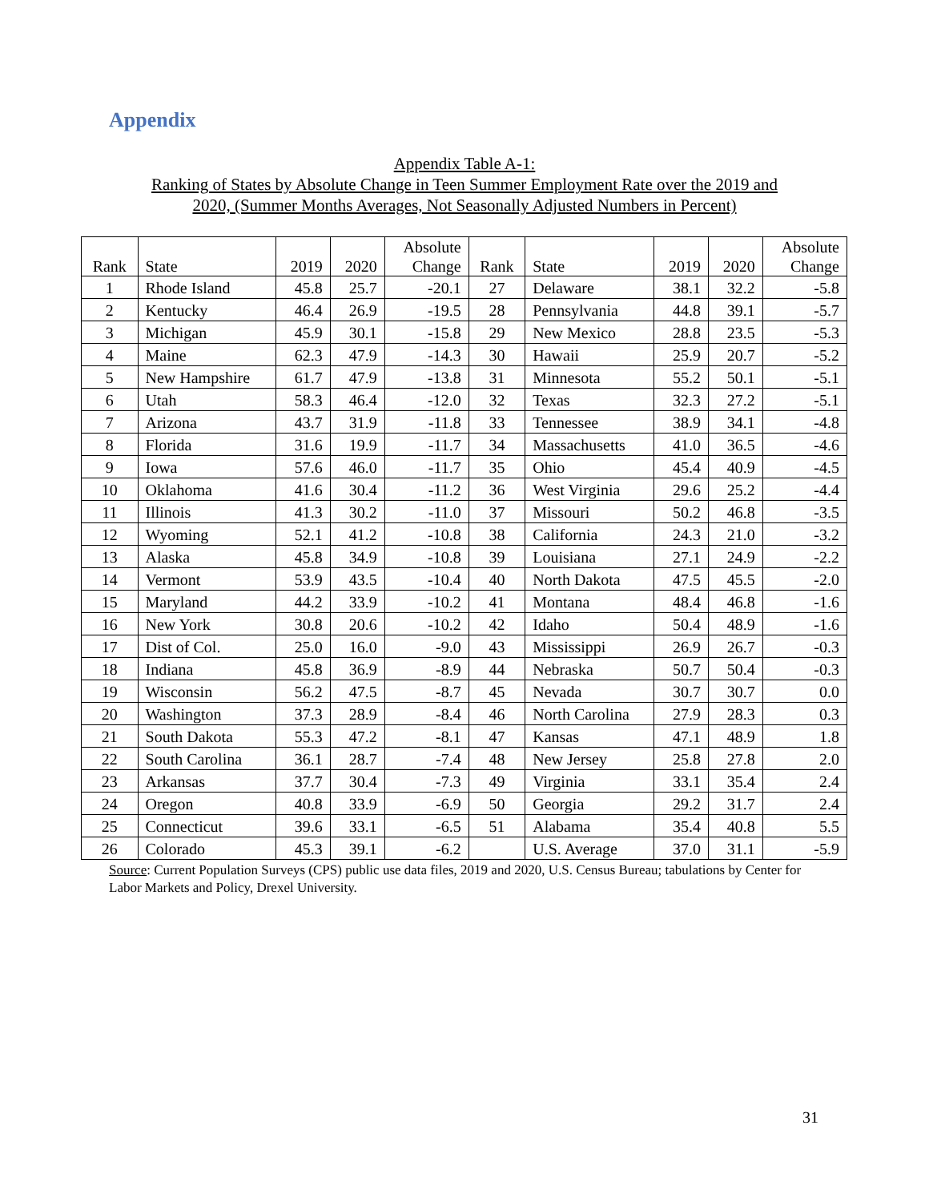Appendix
Appendix Table A-1:
Ranking of States by Absolute Change in Teen Summer Employment Rate over the 2019 and
2020, (Summer Months Averages, Not Seasonally Adjusted Numbers in Percent)
| Rank | State | 2019 | 2020 | Absolute Change | Rank | State | 2019 | 2020 | Absolute Change |
| --- | --- | --- | --- | --- | --- | --- | --- | --- | --- |
| 1 | Rhode Island | 45.8 | 25.7 | -20.1 | 27 | Delaware | 38.1 | 32.2 | -5.8 |
| 2 | Kentucky | 46.4 | 26.9 | -19.5 | 28 | Pennsylvania | 44.8 | 39.1 | -5.7 |
| 3 | Michigan | 45.9 | 30.1 | -15.8 | 29 | New Mexico | 28.8 | 23.5 | -5.3 |
| 4 | Maine | 62.3 | 47.9 | -14.3 | 30 | Hawaii | 25.9 | 20.7 | -5.2 |
| 5 | New Hampshire | 61.7 | 47.9 | -13.8 | 31 | Minnesota | 55.2 | 50.1 | -5.1 |
| 6 | Utah | 58.3 | 46.4 | -12.0 | 32 | Texas | 32.3 | 27.2 | -5.1 |
| 7 | Arizona | 43.7 | 31.9 | -11.8 | 33 | Tennessee | 38.9 | 34.1 | -4.8 |
| 8 | Florida | 31.6 | 19.9 | -11.7 | 34 | Massachusetts | 41.0 | 36.5 | -4.6 |
| 9 | Iowa | 57.6 | 46.0 | -11.7 | 35 | Ohio | 45.4 | 40.9 | -4.5 |
| 10 | Oklahoma | 41.6 | 30.4 | -11.2 | 36 | West Virginia | 29.6 | 25.2 | -4.4 |
| 11 | Illinois | 41.3 | 30.2 | -11.0 | 37 | Missouri | 50.2 | 46.8 | -3.5 |
| 12 | Wyoming | 52.1 | 41.2 | -10.8 | 38 | California | 24.3 | 21.0 | -3.2 |
| 13 | Alaska | 45.8 | 34.9 | -10.8 | 39 | Louisiana | 27.1 | 24.9 | -2.2 |
| 14 | Vermont | 53.9 | 43.5 | -10.4 | 40 | North Dakota | 47.5 | 45.5 | -2.0 |
| 15 | Maryland | 44.2 | 33.9 | -10.2 | 41 | Montana | 48.4 | 46.8 | -1.6 |
| 16 | New York | 30.8 | 20.6 | -10.2 | 42 | Idaho | 50.4 | 48.9 | -1.6 |
| 17 | Dist of Col. | 25.0 | 16.0 | -9.0 | 43 | Mississippi | 26.9 | 26.7 | -0.3 |
| 18 | Indiana | 45.8 | 36.9 | -8.9 | 44 | Nebraska | 50.7 | 50.4 | -0.3 |
| 19 | Wisconsin | 56.2 | 47.5 | -8.7 | 45 | Nevada | 30.7 | 30.7 | 0.0 |
| 20 | Washington | 37.3 | 28.9 | -8.4 | 46 | North Carolina | 27.9 | 28.3 | 0.3 |
| 21 | South Dakota | 55.3 | 47.2 | -8.1 | 47 | Kansas | 47.1 | 48.9 | 1.8 |
| 22 | South Carolina | 36.1 | 28.7 | -7.4 | 48 | New Jersey | 25.8 | 27.8 | 2.0 |
| 23 | Arkansas | 37.7 | 30.4 | -7.3 | 49 | Virginia | 33.1 | 35.4 | 2.4 |
| 24 | Oregon | 40.8 | 33.9 | -6.9 | 50 | Georgia | 29.2 | 31.7 | 2.4 |
| 25 | Connecticut | 39.6 | 33.1 | -6.5 | 51 | Alabama | 35.4 | 40.8 | 5.5 |
| 26 | Colorado | 45.3 | 39.1 | -6.2 | | U.S. Average | 37.0 | 31.1 | -5.9 |
Source: Current Population Surveys (CPS) public use data files, 2019 and 2020, U.S. Census Bureau; tabulations by Center for Labor Markets and Policy, Drexel University.
31